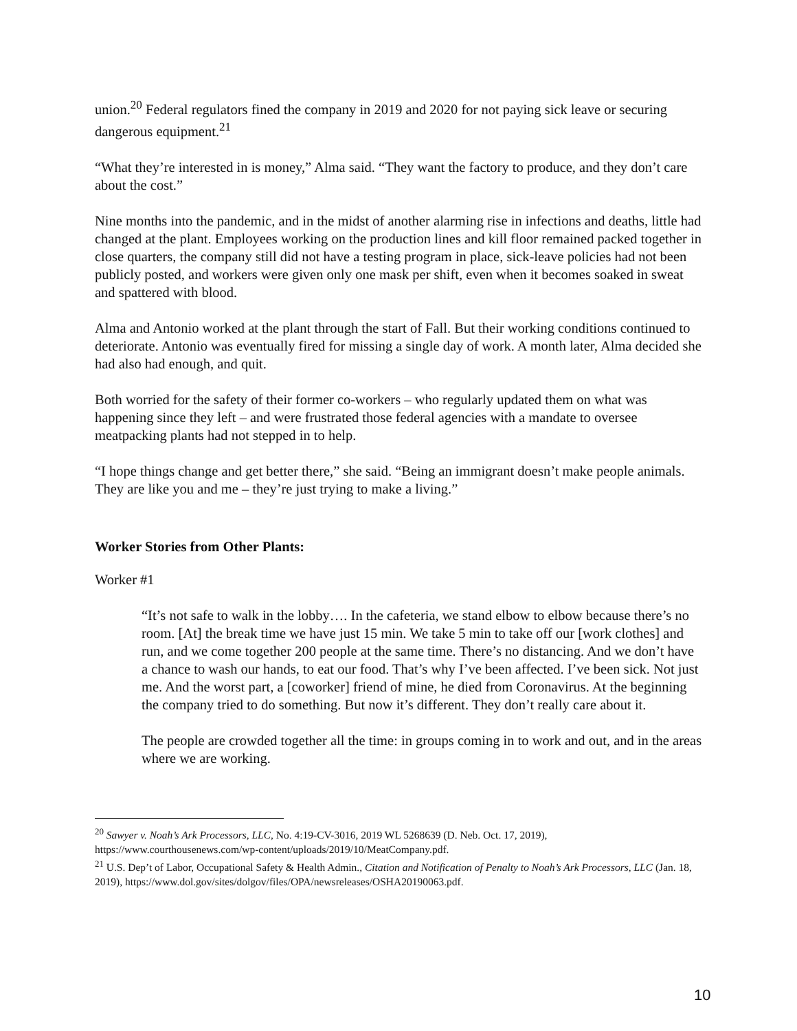union.<sup>20</sup> Federal regulators fined the company in 2019 and 2020 for not paying sick leave or securing dangerous equipment.<sup>21</sup>
“What they’re interested in is money,” Alma said. “They want the factory to produce, and they don’t care about the cost.”
Nine months into the pandemic, and in the midst of another alarming rise in infections and deaths, little had changed at the plant. Employees working on the production lines and kill floor remained packed together in close quarters, the company still did not have a testing program in place, sick-leave policies had not been publicly posted, and workers were given only one mask per shift, even when it becomes soaked in sweat and spattered with blood.
Alma and Antonio worked at the plant through the start of Fall. But their working conditions continued to deteriorate. Antonio was eventually fired for missing a single day of work. A month later, Alma decided she had also had enough, and quit.
Both worried for the safety of their former co-workers – who regularly updated them on what was happening since they left – and were frustrated those federal agencies with a mandate to oversee meatpacking plants had not stepped in to help.
“I hope things change and get better there,” she said. “Being an immigrant doesn’t make people animals. They are like you and me – they’re just trying to make a living.”
Worker Stories from Other Plants:
Worker #1
“It’s not safe to walk in the lobby…. In the cafeteria, we stand elbow to elbow because there’s no room. [At] the break time we have just 15 min. We take 5 min to take off our [work clothes] and run, and we come together 200 people at the same time. There’s no distancing. And we don’t have a chance to wash our hands, to eat our food. That’s why I’ve been affected. I’ve been sick. Not just me. And the worst part, a [coworker] friend of mine, he died from Coronavirus. At the beginning the company tried to do something. But now it’s different. They don’t really care about it.
The people are crowded together all the time: in groups coming in to work and out, and in the areas where we are working.
<sup>20</sup> Sawyer v. Noah’s Ark Processors, LLC, No. 4:19-CV-3016, 2019 WL 5268639 (D. Neb. Oct. 17, 2019), https://www.courthousenews.com/wp-content/uploads/2019/10/MeatCompany.pdf.
<sup>21</sup> U.S. Dep’t of Labor, Occupational Safety & Health Admin., Citation and Notification of Penalty to Noah’s Ark Processors, LLC (Jan. 18, 2019), https://www.dol.gov/sites/dolgov/files/OPA/newsreleases/OSHA20190063.pdf.
10